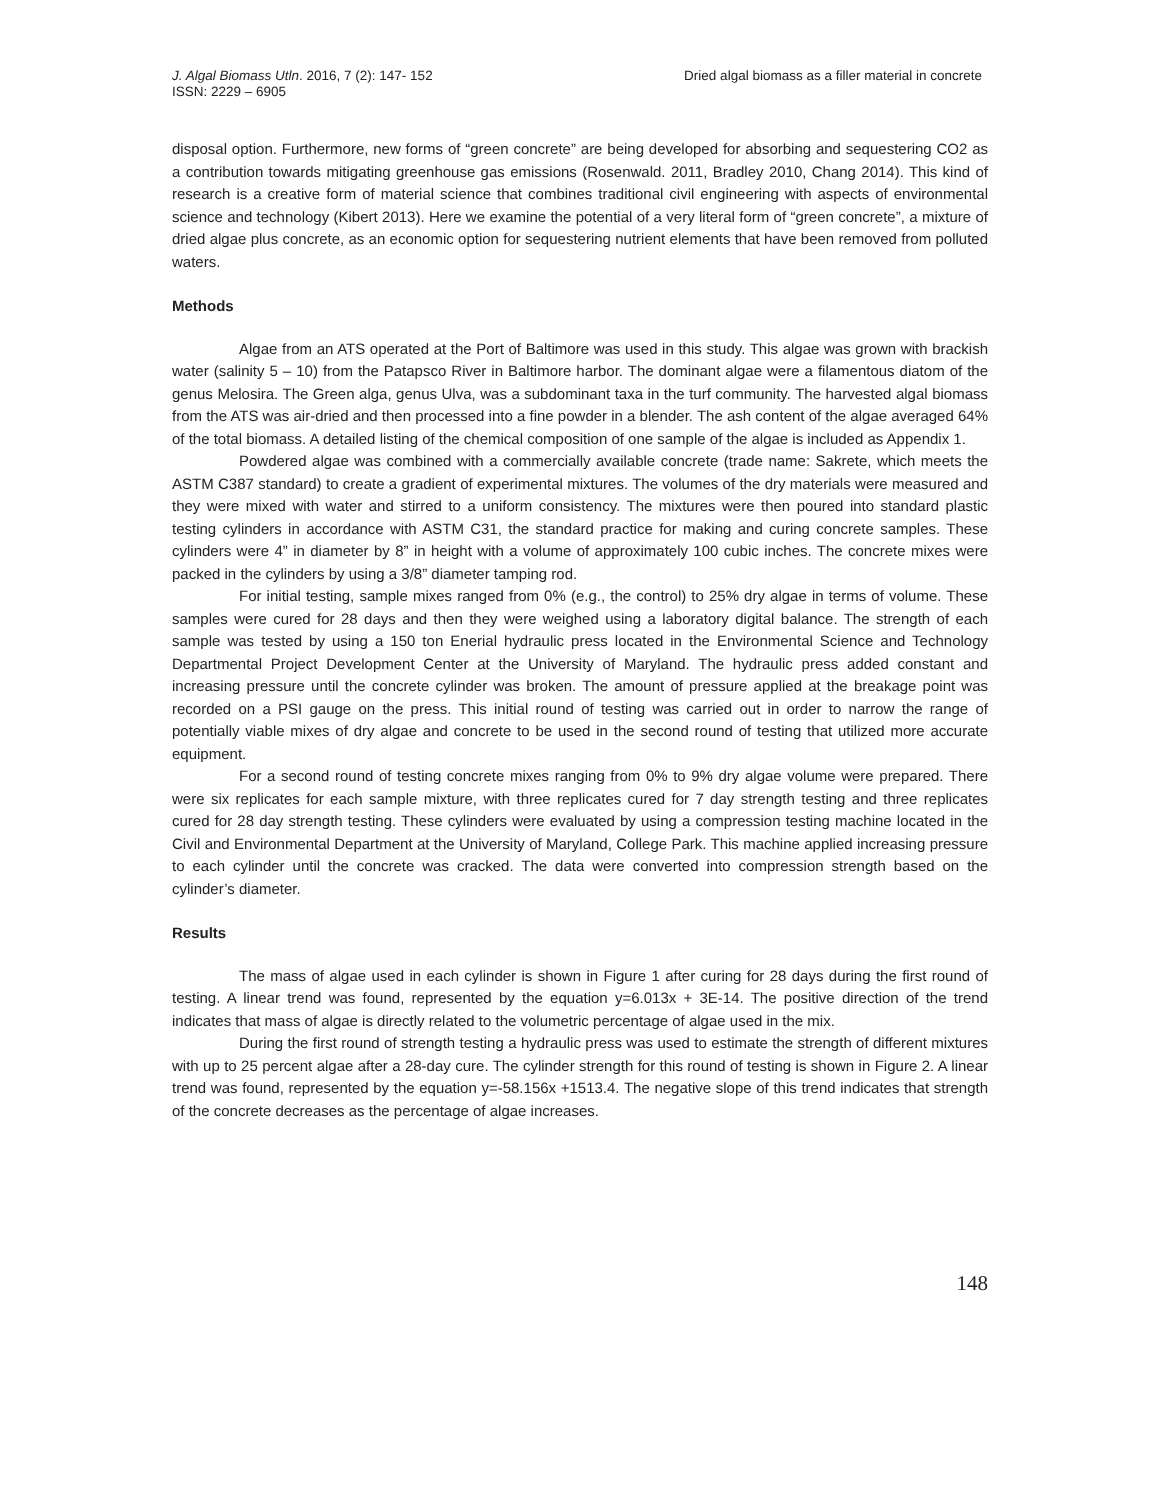J. Algal Biomass Utln. 2016, 7 (2): 147- 152
ISSN: 2229 – 6905
Dried algal biomass as a filler material in concrete
disposal option. Furthermore, new forms of “green concrete” are being developed for absorbing and sequestering CO2 as a contribution towards mitigating greenhouse gas emissions (Rosenwald. 2011, Bradley 2010, Chang 2014). This kind of research is a creative form of material science that combines traditional civil engineering with aspects of environmental science and technology (Kibert 2013). Here we examine the potential of a very literal form of “green concrete”, a mixture of dried algae plus concrete, as an economic option for sequestering nutrient elements that have been removed from polluted waters.
Methods
Algae from an ATS operated at the Port of Baltimore was used in this study. This algae was grown with brackish water (salinity 5 – 10) from the Patapsco River in Baltimore harbor. The dominant algae were a filamentous diatom of the genus Melosira. The Green alga, genus Ulva, was a subdominant taxa in the turf community. The harvested algal biomass from the ATS was air-dried and then processed into a fine powder in a blender. The ash content of the algae averaged 64% of the total biomass. A detailed listing of the chemical composition of one sample of the algae is included as Appendix 1.
Powdered algae was combined with a commercially available concrete (trade name: Sakrete, which meets the ASTM C387 standard) to create a gradient of experimental mixtures. The volumes of the dry materials were measured and they were mixed with water and stirred to a uniform consistency. The mixtures were then poured into standard plastic testing cylinders in accordance with ASTM C31, the standard practice for making and curing concrete samples. These cylinders were 4” in diameter by 8” in height with a volume of approximately 100 cubic inches. The concrete mixes were packed in the cylinders by using a 3/8” diameter tamping rod.
For initial testing, sample mixes ranged from 0% (e.g., the control) to 25% dry algae in terms of volume. These samples were cured for 28 days and then they were weighed using a laboratory digital balance. The strength of each sample was tested by using a 150 ton Enerial hydraulic press located in the Environmental Science and Technology Departmental Project Development Center at the University of Maryland. The hydraulic press added constant and increasing pressure until the concrete cylinder was broken. The amount of pressure applied at the breakage point was recorded on a PSI gauge on the press. This initial round of testing was carried out in order to narrow the range of potentially viable mixes of dry algae and concrete to be used in the second round of testing that utilized more accurate equipment.
For a second round of testing concrete mixes ranging from 0% to 9% dry algae volume were prepared. There were six replicates for each sample mixture, with three replicates cured for 7 day strength testing and three replicates cured for 28 day strength testing. These cylinders were evaluated by using a compression testing machine located in the Civil and Environmental Department at the University of Maryland, College Park. This machine applied increasing pressure to each cylinder until the concrete was cracked. The data were converted into compression strength based on the cylinder’s diameter.
Results
The mass of algae used in each cylinder is shown in Figure 1 after curing for 28 days during the first round of testing. A linear trend was found, represented by the equation y=6.013x + 3E-14. The positive direction of the trend indicates that mass of algae is directly related to the volumetric percentage of algae used in the mix.
During the first round of strength testing a hydraulic press was used to estimate the strength of different mixtures with up to 25 percent algae after a 28-day cure. The cylinder strength for this round of testing is shown in Figure 2. A linear trend was found, represented by the equation y=-58.156x +1513.4. The negative slope of this trend indicates that strength of the concrete decreases as the percentage of algae increases.
148